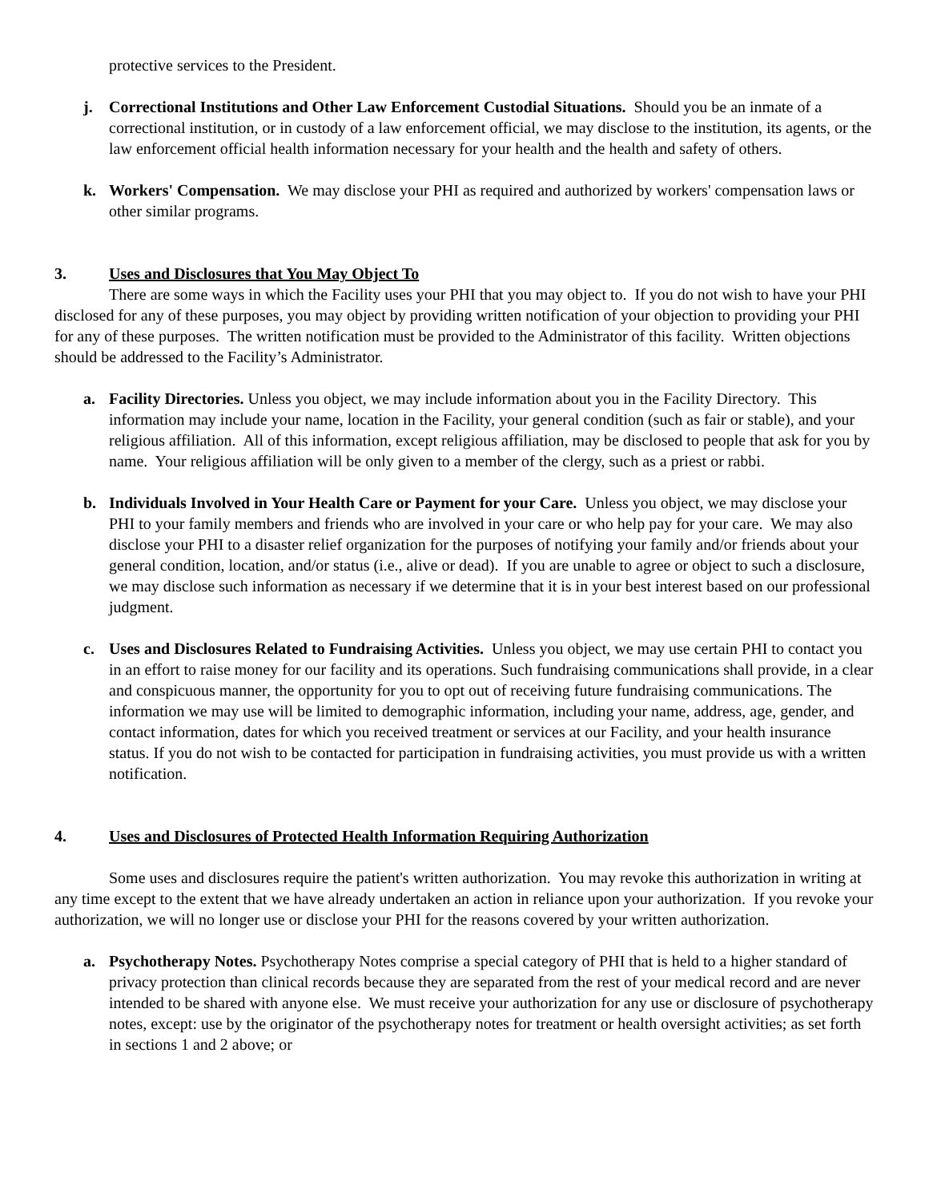protective services to the President.
j. Correctional Institutions and Other Law Enforcement Custodial Situations. Should you be an inmate of a correctional institution, or in custody of a law enforcement official, we may disclose to the institution, its agents, or the law enforcement official health information necessary for your health and the health and safety of others.
k. Workers' Compensation. We may disclose your PHI as required and authorized by workers' compensation laws or other similar programs.
3. Uses and Disclosures that You May Object To
There are some ways in which the Facility uses your PHI that you may object to. If you do not wish to have your PHI disclosed for any of these purposes, you may object by providing written notification of your objection to providing your PHI for any of these purposes. The written notification must be provided to the Administrator of this facility. Written objections should be addressed to the Facility’s Administrator.
a. Facility Directories. Unless you object, we may include information about you in the Facility Directory. This information may include your name, location in the Facility, your general condition (such as fair or stable), and your religious affiliation. All of this information, except religious affiliation, may be disclosed to people that ask for you by name. Your religious affiliation will be only given to a member of the clergy, such as a priest or rabbi.
b. Individuals Involved in Your Health Care or Payment for your Care. Unless you object, we may disclose your PHI to your family members and friends who are involved in your care or who help pay for your care. We may also disclose your PHI to a disaster relief organization for the purposes of notifying your family and/or friends about your general condition, location, and/or status (i.e., alive or dead). If you are unable to agree or object to such a disclosure, we may disclose such information as necessary if we determine that it is in your best interest based on our professional judgment.
c. Uses and Disclosures Related to Fundraising Activities. Unless you object, we may use certain PHI to contact you in an effort to raise money for our facility and its operations. Such fundraising communications shall provide, in a clear and conspicuous manner, the opportunity for you to opt out of receiving future fundraising communications. The information we may use will be limited to demographic information, including your name, address, age, gender, and contact information, dates for which you received treatment or services at our Facility, and your health insurance status. If you do not wish to be contacted for participation in fundraising activities, you must provide us with a written notification.
4. Uses and Disclosures of Protected Health Information Requiring Authorization
Some uses and disclosures require the patient's written authorization. You may revoke this authorization in writing at any time except to the extent that we have already undertaken an action in reliance upon your authorization. If you revoke your authorization, we will no longer use or disclose your PHI for the reasons covered by your written authorization.
a. Psychotherapy Notes. Psychotherapy Notes comprise a special category of PHI that is held to a higher standard of privacy protection than clinical records because they are separated from the rest of your medical record and are never intended to be shared with anyone else. We must receive your authorization for any use or disclosure of psychotherapy notes, except: use by the originator of the psychotherapy notes for treatment or health oversight activities; as set forth in sections 1 and 2 above; or